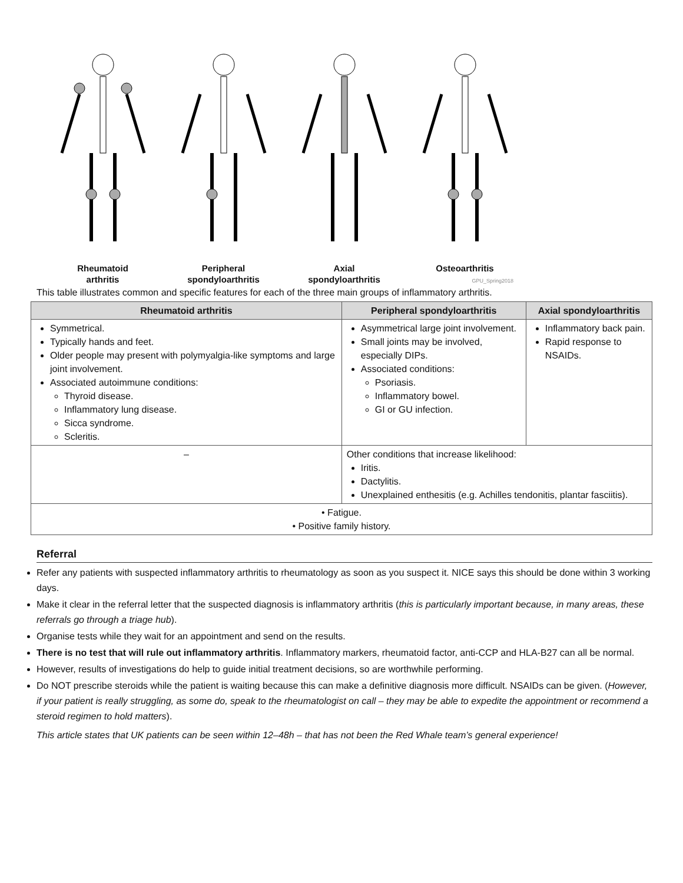Rheumatoid
arthritis
Peripheral
spondyloarthritis
Axial
spondyloarthritis
Osteoarthritis
GPU_Spring2018
This table illustrates common and specific features for each of the three main groups of inflammatory arthritis.
| Rheumatoid arthritis | Peripheral spondyloarthritis | Axial spondyloarthritis |
| --- | --- | --- |
| Symmetrical. Typically hands and feet. Older people may present with poly­myalgia-like symptoms and large joint involvement. Associated autoimmune conditions: Thyroid disease. Inflammatory lung disease. Sicca syndrome. Scleritis. | Asymmetrical large joint involvement. Small joints may be involved, especial­ly DIPs. Associated conditions: Psoriasis. Inflammatory bowel. GI or GU infection. | Inflammatory back pain. Rapid response to NSAIDs. |
| – | Other conditions that increase likelihood: Iritis. Dactylitis. Unexplained enthesitis (e.g. Achilles tendonitis, plantar fasciitis). | |
| • Fatigue. • Positive family history. | | |
Referral
Refer any patients with suspected inflammatory arthritis to rheumatology as soon as you suspect it. NICE says this should be done within 3 working days.
Make it clear in the referral letter that the suspected diagnosis is inflammatory arthritis (this is particularly important because, in many areas, these referrals go through a triage hub).
Organise tests while they wait for an appointment and send on the results.
There is no test that will rule out inflammatory arthritis. Inflammatory markers, rheumatoid factor, anti-CCP and HLA-B27 can all be normal.
However, results of investigations do help to guide initial treatment decisions, so are worthwhile performing.
Do NOT prescribe steroids while the patient is waiting because this can make a definitive diagnosis more difficult. NSAIDs can be given. (However, if your patient is really struggling, as some do, speak to the rheumatologist on call – they may be able to expedite the appointment or recommend a steroid regimen to hold matters).
This article states that UK patients can be seen within 12–48h – that has not been the Red Whale team’s general experi­ence!